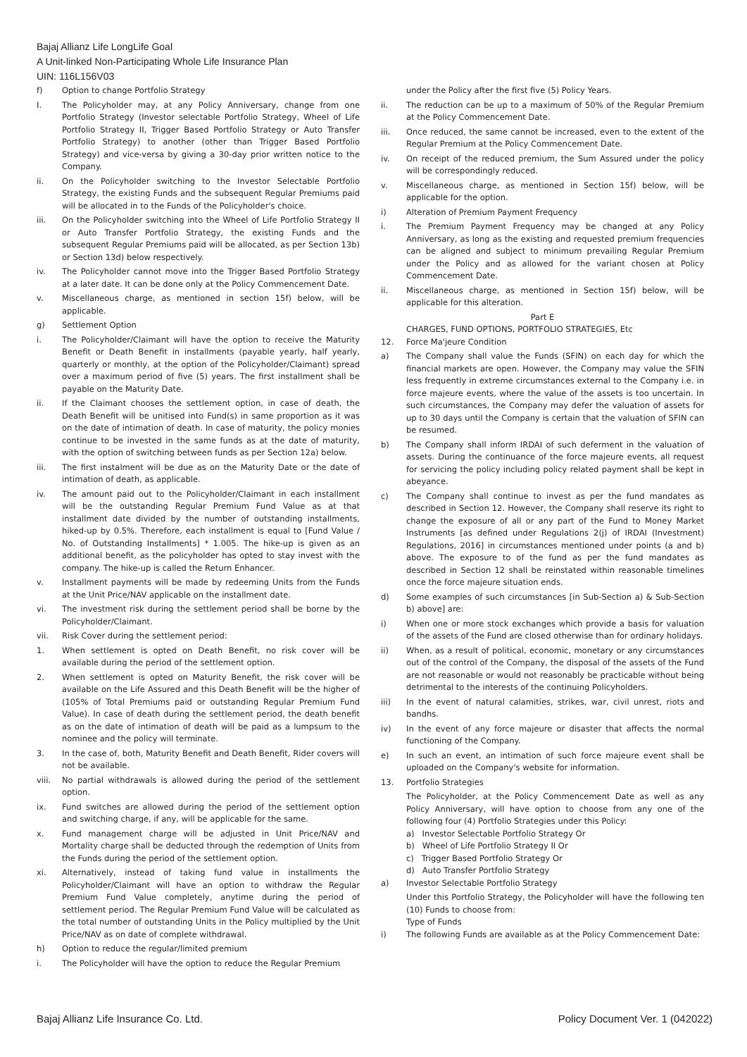Bajaj Allianz Life LongLife Goal
A Unit-linked Non-Participating Whole Life Insurance Plan
UIN: 116L156V03
f) Option to change Portfolio Strategy
I. The Policyholder may, at any Policy Anniversary, change from one Portfolio Strategy (Investor selectable Portfolio Strategy, Wheel of Life Portfolio Strategy II, Trigger Based Portfolio Strategy or Auto Transfer Portfolio Strategy) to another (other than Trigger Based Portfolio Strategy) and vice-versa by giving a 30-day prior written notice to the Company.
ii. On the Policyholder switching to the Investor Selectable Portfolio Strategy, the existing Funds and the subsequent Regular Premiums paid will be allocated in to the Funds of the Policyholder's choice.
iii. On the Policyholder switching into the Wheel of Life Portfolio Strategy II or Auto Transfer Portfolio Strategy, the existing Funds and the subsequent Regular Premiums paid will be allocated, as per Section 13b) or Section 13d) below respectively.
iv. The Policyholder cannot move into the Trigger Based Portfolio Strategy at a later date. It can be done only at the Policy Commencement Date.
v. Miscellaneous charge, as mentioned in section 15f) below, will be applicable.
g) Settlement Option
i. The Policyholder/Claimant will have the option to receive the Maturity Benefit or Death Benefit in installments (payable yearly, half yearly, quarterly or monthly, at the option of the Policyholder/Claimant) spread over a maximum period of five (5) years. The first installment shall be payable on the Maturity Date.
ii. If the Claimant chooses the settlement option, in case of death, the Death Benefit will be unitised into Fund(s) in same proportion as it was on the date of intimation of death. In case of maturity, the policy monies continue to be invested in the same funds as at the date of maturity, with the option of switching between funds as per Section 12a) below.
iii. The first instalment will be due as on the Maturity Date or the date of intimation of death, as applicable.
iv. The amount paid out to the Policyholder/Claimant in each installment will be the outstanding Regular Premium Fund Value as at that installment date divided by the number of outstanding installments, hiked-up by 0.5%. Therefore, each installment is equal to [Fund Value / No. of Outstanding Installments] * 1.005. The hike-up is given as an additional benefit, as the policyholder has opted to stay invest with the company. The hike-up is called the Return Enhancer.
v. Installment payments will be made by redeeming Units from the Funds at the Unit Price/NAV applicable on the installment date.
vi. The investment risk during the settlement period shall be borne by the Policyholder/Claimant.
vii. Risk Cover during the settlement period:
1. When settlement is opted on Death Benefit, no risk cover will be available during the period of the settlement option.
2. When settlement is opted on Maturity Benefit, the risk cover will be available on the Life Assured and this Death Benefit will be the higher of (105% of Total Premiums paid or outstanding Regular Premium Fund Value). In case of death during the settlement period, the death benefit as on the date of intimation of death will be paid as a lumpsum to the nominee and the policy will terminate.
3. In the case of, both, Maturity Benefit and Death Benefit, Rider covers will not be available.
viii. No partial withdrawals is allowed during the period of the settlement option.
ix. Fund switches are allowed during the period of the settlement option and switching charge, if any, will be applicable for the same.
x. Fund management charge will be adjusted in Unit Price/NAV and Mortality charge shall be deducted through the redemption of Units from the Funds during the period of the settlement option.
xi. Alternatively, instead of taking fund value in installments the Policyholder/Claimant will have an option to withdraw the Regular Premium Fund Value completely, anytime during the period of settlement period. The Regular Premium Fund Value will be calculated as the total number of outstanding Units in the Policy multiplied by the Unit Price/NAV as on date of complete withdrawal.
h) Option to reduce the regular/limited premium
i. The Policyholder will have the option to reduce the Regular Premium
under the Policy after the first five (5) Policy Years.
ii. The reduction can be up to a maximum of 50% of the Regular Premium at the Policy Commencement Date.
iii. Once reduced, the same cannot be increased, even to the extent of the Regular Premium at the Policy Commencement Date.
iv. On receipt of the reduced premium, the Sum Assured under the policy will be correspondingly reduced.
v. Miscellaneous charge, as mentioned in Section 15f) below, will be applicable for the option.
i) Alteration of Premium Payment Frequency
i. The Premium Payment Frequency may be changed at any Policy Anniversary, as long as the existing and requested premium frequencies can be aligned and subject to minimum prevailing Regular Premium under the Policy and as allowed for the variant chosen at Policy Commencement Date.
ii. Miscellaneous charge, as mentioned in Section 15f) below, will be applicable for this alteration.
Part E
CHARGES, FUND OPTIONS, PORTFOLIO STRATEGIES, Etc
12. Force Ma'jeure Condition
a) The Company shall value the Funds (SFIN) on each day for which the financial markets are open. However, the Company may value the SFIN less frequently in extreme circumstances external to the Company i.e. in force majeure events, where the value of the assets is too uncertain. In such circumstances, the Company may defer the valuation of assets for up to 30 days until the Company is certain that the valuation of SFIN can be resumed.
b) The Company shall inform IRDAI of such deferment in the valuation of assets. During the continuance of the force majeure events, all request for servicing the policy including policy related payment shall be kept in abeyance.
c) The Company shall continue to invest as per the fund mandates as described in Section 12. However, the Company shall reserve its right to change the exposure of all or any part of the Fund to Money Market Instruments [as defined under Regulations 2(j) of IRDAI (Investment) Regulations, 2016] in circumstances mentioned under points (a and b) above. The exposure to of the fund as per the fund mandates as described in Section 12 shall be reinstated within reasonable timelines once the force majeure situation ends.
d) Some examples of such circumstances [in Sub-Section a) & Sub-Section b) above] are:
i) When one or more stock exchanges which provide a basis for valuation of the assets of the Fund are closed otherwise than for ordinary holidays.
ii) When, as a result of political, economic, monetary or any circumstances out of the control of the Company, the disposal of the assets of the Fund are not reasonable or would not reasonably be practicable without being detrimental to the interests of the continuing Policyholders.
iii) In the event of natural calamities, strikes, war, civil unrest, riots and bandhs.
iv) In the event of any force majeure or disaster that affects the normal functioning of the Company.
e) In such an event, an intimation of such force majeure event shall be uploaded on the Company's website for information.
13. Portfolio Strategies
The Policyholder, at the Policy Commencement Date as well as any Policy Anniversary, will have option to choose from any one of the following four (4) Portfolio Strategies under this Policy:
a) Investor Selectable Portfolio Strategy Or
b) Wheel of Life Portfolio Strategy II Or
c) Trigger Based Portfolio Strategy Or
d) Auto Transfer Portfolio Strategy
a) Investor Selectable Portfolio Strategy
Under this Portfolio Strategy, the Policyholder will have the following ten (10) Funds to choose from:
Type of Funds
i) The following Funds are available as at the Policy Commencement Date:
Bajaj Allianz Life Insurance Co. Ltd. Policy Document Ver. 1 (042022)